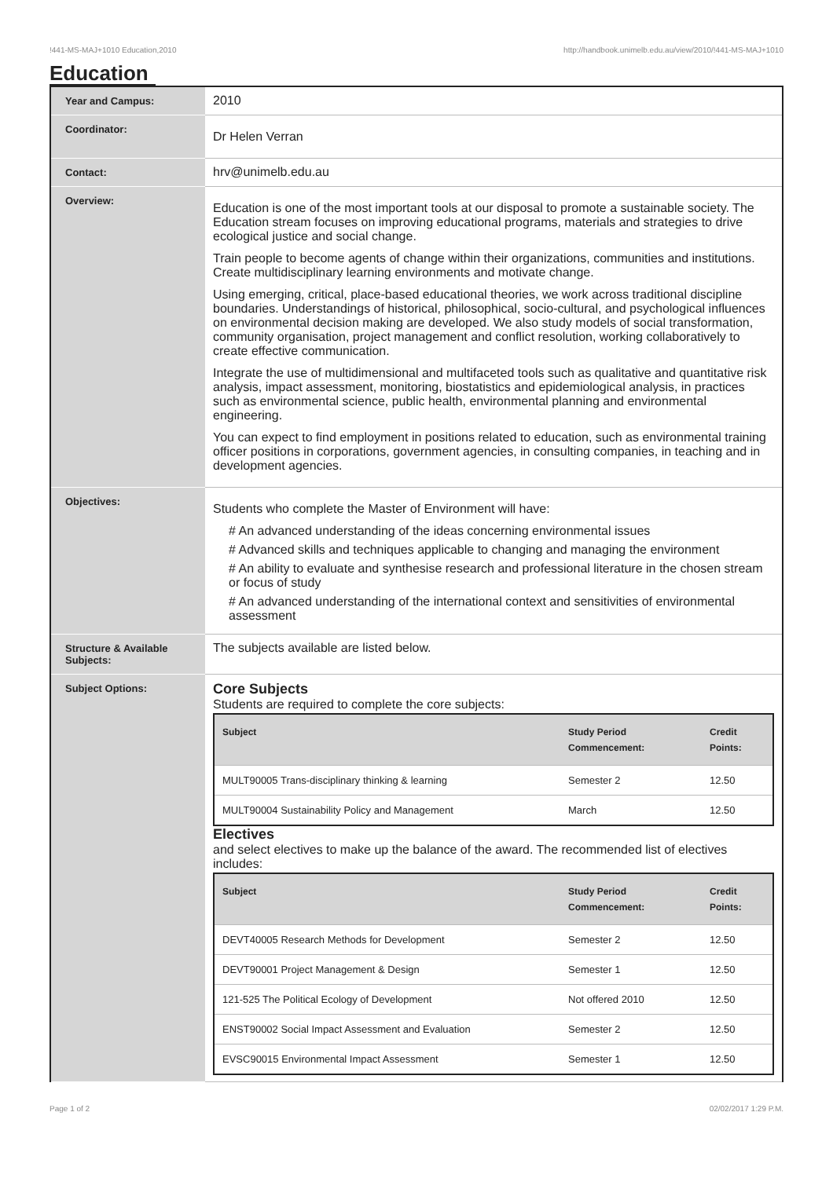!441-MS-MAJ+1010 Education,2010 http://handbook.unimelb.edu.au/view/2010/!441-MS-MAJ+1010
Education
| Year and Campus: | 2010 |
| Coordinator: | Dr Helen Verran |
| Contact: | hrv@unimelb.edu.au |
| Overview: | Education is one of the most important tools at our disposal to promote a sustainable society. The Education stream focuses on improving educational programs, materials and strategies to drive ecological justice and social change. Train people to become agents of change within their organizations, communities and institutions. Create multidisciplinary learning environments and motivate change. Using emerging, critical, place-based educational theories, we work across traditional discipline boundaries. Understandings of historical, philosophical, socio-cultural, and psychological influences on environmental decision making are developed. We also study models of social transformation, community organisation, project management and conflict resolution, working collaboratively to create effective communication. Integrate the use of multidimensional and multifaceted tools such as qualitative and quantitative risk analysis, impact assessment, monitoring, biostatistics and epidemiological analysis, in practices such as environmental science, public health, environmental planning and environmental engineering. You can expect to find employment in positions related to education, such as environmental training officer positions in corporations, government agencies, in consulting companies, in teaching and in development agencies. |
| Objectives: | Students who complete the Master of Environment will have: # An advanced understanding of the ideas concerning environmental issues # Advanced skills and techniques applicable to changing and managing the environment # An ability to evaluate and synthesise research and professional literature in the chosen stream or focus of study # An advanced understanding of the international context and sensitivities of environmental assessment |
| Structure & Available Subjects: | The subjects available are listed below. |
| Subject Options: | Core Subjects Students are required to complete the core subjects: / Subject / Study Period Commencement: / Credit Points: / / --- / --- / --- / / MULT90005 Trans-disciplinary thinking & learning / Semester 2 / 12.50 / / MULT90004 Sustainability Policy and Management / March / 12.50 / Electives and select electives to make up the balance of the award. The recommended list of electives includes: / Subject / Study Period Commencement: / Credit Points: / / --- / --- / --- / / DEVT40005 Research Methods for Development / Semester 2 / 12.50 / / DEVT90001 Project Management & Design / Semester 1 / 12.50 / / 121-525 The Political Ecology of Development / Not offered 2010 / 12.50 / / ENST90002 Social Impact Assessment and Evaluation / Semester 2 / 12.50 / / EVSC90015 Environmental Impact Assessment / Semester 1 / 12.50 / |
Page 1 of 2 02/02/2017 1:29 P.M.